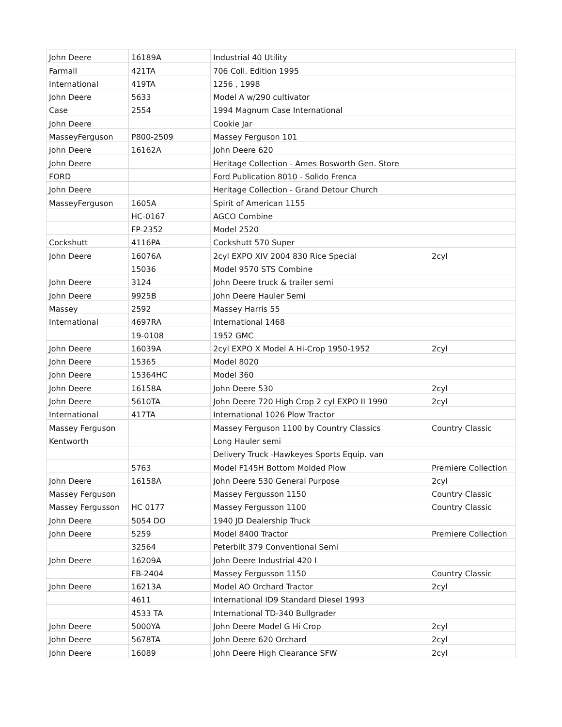| John Deere | 16189A | Industrial 40 Utility | |
| Farmall | 421TA | 706 Coll. Edition 1995 | |
| International | 419TA | 1256 , 1998 | |
| John Deere | 5633 | Model A w/290 cultivator | |
| Case | 2554 | 1994 Magnum Case International | |
| John Deere | | Cookie Jar | |
| MasseyFerguson | P800-2509 | Massey Ferguson 101 | |
| John Deere | 16162A | John Deere 620 | |
| John Deere | | Heritage Collection - Ames Bosworth Gen. Store | |
| FORD | | Ford Publication 8010 - Solido Frenca | |
| John Deere | | Heritage Collection - Grand Detour Church | |
| MasseyFerguson | 1605A | Spirit of American 1155 | |
| | HC-0167 | AGCO Combine | |
| | FP-2352 | Model 2520 | |
| Cockshutt | 4116PA | Cockshutt 570 Super | |
| John Deere | 16076A | 2cyl EXPO XIV 2004 830 Rice Special | 2cyl |
| | 15036 | Model 9570 STS Combine | |
| John Deere | 3124 | John Deere truck & trailer semi | |
| John Deere | 9925B | John Deere Hauler Semi | |
| Massey | 2592 | Massey Harris 55 | |
| International | 4697RA | International 1468 | |
| | 19-0108 | 1952 GMC | |
| John Deere | 16039A | 2cyl EXPO X Model A Hi-Crop 1950-1952 | 2cyl |
| John Deere | 15365 | Model 8020 | |
| John Deere | 15364HC | Model 360 | |
| John Deere | 16158A | John Deere 530 | 2cyl |
| John Deere | 5610TA | John Deere 720 High Crop 2 cyl EXPO II 1990 | 2cyl |
| International | 417TA | International 1026 Plow Tractor | |
| Massey Ferguson | | Massey Ferguson 1100 by Country Classics | Country Classic |
| Kentworth | | Long Hauler semi | |
| | | Delivery Truck -Hawkeyes Sports Equip. van | |
| | 5763 | Model F145H Bottom Molded Plow | Premiere Collection |
| John Deere | 16158A | John Deere 530 General Purpose | 2cyl |
| Massey Ferguson | | Massey Fergusson 1150 | Country Classic |
| Massey Fergusson | HC 0177 | Massey Fergusson 1100 | Country Classic |
| John Deere | 5054 DO | 1940 JD Dealership Truck | |
| John Deere | 5259 | Model 8400 Tractor | Premiere Collection |
| | 32564 | Peterbilt 379 Conventional Semi | |
| John Deere | 16209A | John Deere Industrial 420 I | |
| | FB-2404 | Massey Fergusson 1150 | Country Classic |
| John Deere | 16213A | Model AO Orchard Tractor | 2cyl |
| | 4611 | International ID9 Standard Diesel 1993 | |
| | 4533 TA | International TD-340 Bullgrader | |
| John Deere | 5000YA | John Deere Model G Hi Crop | 2cyl |
| John Deere | 5678TA | John Deere 620 Orchard | 2cyl |
| John Deere | 16089 | John Deere High Clearance SFW | 2cyl |